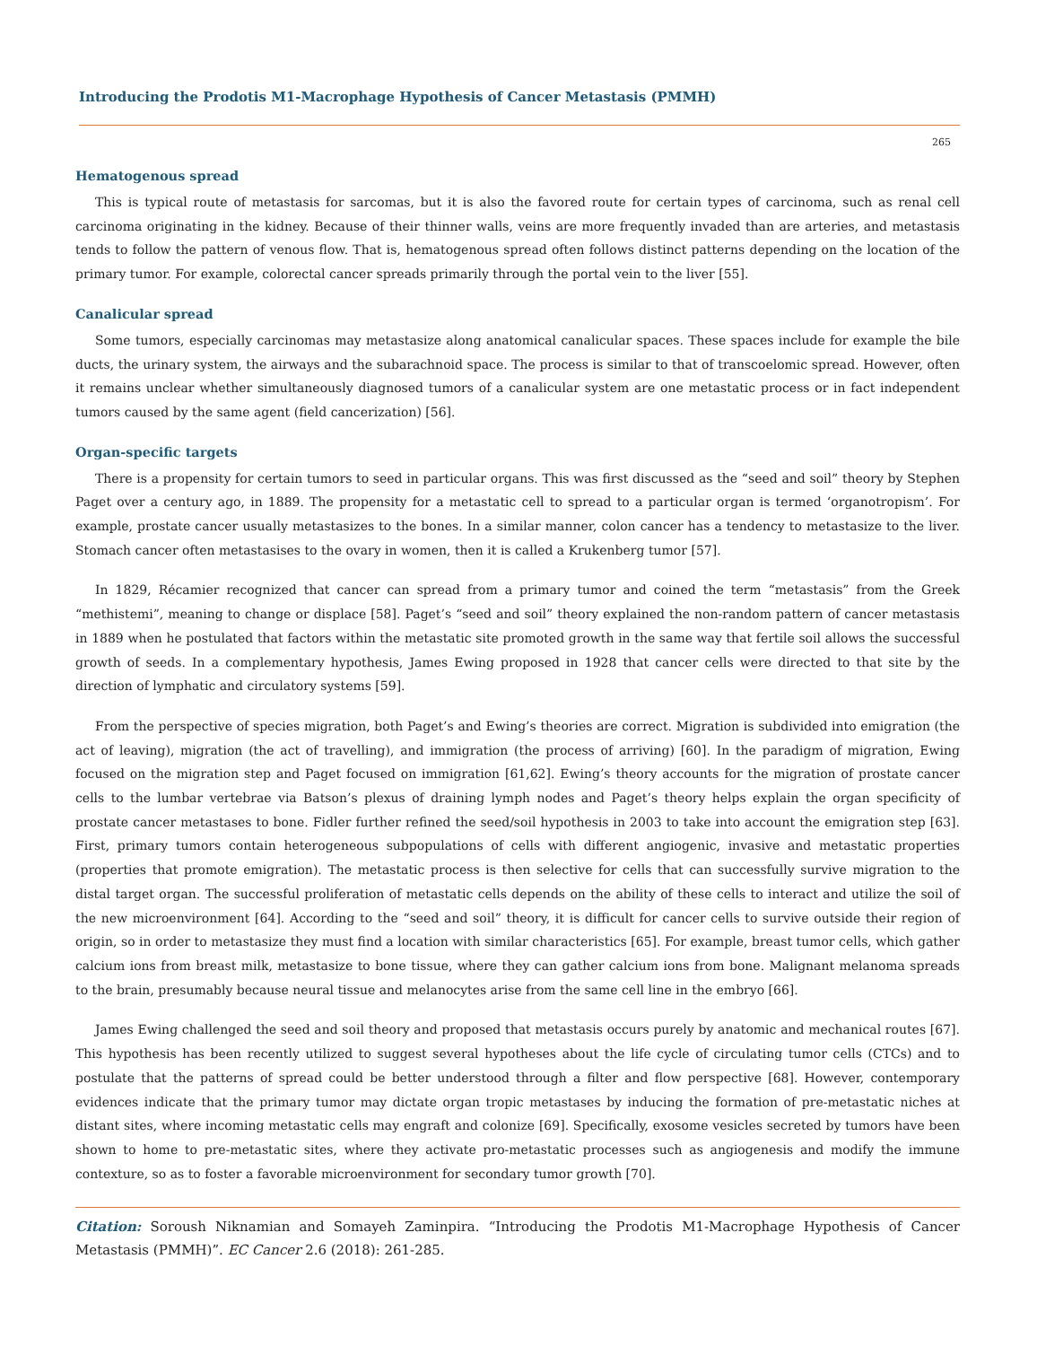Introducing the Prodotis M1-Macrophage Hypothesis of Cancer Metastasis (PMMH)
265
Hematogenous spread
This is typical route of metastasis for sarcomas, but it is also the favored route for certain types of carcinoma, such as renal cell carcinoma originating in the kidney. Because of their thinner walls, veins are more frequently invaded than are arteries, and metastasis tends to follow the pattern of venous flow. That is, hematogenous spread often follows distinct patterns depending on the location of the primary tumor. For example, colorectal cancer spreads primarily through the portal vein to the liver [55].
Canalicular spread
Some tumors, especially carcinomas may metastasize along anatomical canalicular spaces. These spaces include for example the bile ducts, the urinary system, the airways and the subarachnoid space. The process is similar to that of transcoelomic spread. However, often it remains unclear whether simultaneously diagnosed tumors of a canalicular system are one metastatic process or in fact independent tumors caused by the same agent (field cancerization) [56].
Organ-specific targets
There is a propensity for certain tumors to seed in particular organs. This was first discussed as the “seed and soil” theory by Stephen Paget over a century ago, in 1889. The propensity for a metastatic cell to spread to a particular organ is termed ‘organotropism’. For example, prostate cancer usually metastasizes to the bones. In a similar manner, colon cancer has a tendency to metastasize to the liver. Stomach cancer often metastasises to the ovary in women, then it is called a Krukenberg tumor [57].
In 1829, Récamier recognized that cancer can spread from a primary tumor and coined the term “metastasis” from the Greek “methistemi”, meaning to change or displace [58]. Paget’s “seed and soil” theory explained the non-random pattern of cancer metastasis in 1889 when he postulated that factors within the metastatic site promoted growth in the same way that fertile soil allows the successful growth of seeds. In a complementary hypothesis, James Ewing proposed in 1928 that cancer cells were directed to that site by the direction of lymphatic and circulatory systems [59].
From the perspective of species migration, both Paget’s and Ewing’s theories are correct. Migration is subdivided into emigration (the act of leaving), migration (the act of travelling), and immigration (the process of arriving) [60]. In the paradigm of migration, Ewing focused on the migration step and Paget focused on immigration [61,62]. Ewing’s theory accounts for the migration of prostate cancer cells to the lumbar vertebrae via Batson’s plexus of draining lymph nodes and Paget’s theory helps explain the organ specificity of prostate cancer metastases to bone. Fidler further refined the seed/soil hypothesis in 2003 to take into account the emigration step [63]. First, primary tumors contain heterogeneous subpopulations of cells with different angiogenic, invasive and metastatic properties (properties that promote emigration). The metastatic process is then selective for cells that can successfully survive migration to the distal target organ. The successful proliferation of metastatic cells depends on the ability of these cells to interact and utilize the soil of the new microenvironment [64]. According to the “seed and soil” theory, it is difficult for cancer cells to survive outside their region of origin, so in order to metastasize they must find a location with similar characteristics [65]. For example, breast tumor cells, which gather calcium ions from breast milk, metastasize to bone tissue, where they can gather calcium ions from bone. Malignant melanoma spreads to the brain, presumably because neural tissue and melanocytes arise from the same cell line in the embryo [66].
James Ewing challenged the seed and soil theory and proposed that metastasis occurs purely by anatomic and mechanical routes [67]. This hypothesis has been recently utilized to suggest several hypotheses about the life cycle of circulating tumor cells (CTCs) and to postulate that the patterns of spread could be better understood through a filter and flow perspective [68]. However, contemporary evidences indicate that the primary tumor may dictate organ tropic metastases by inducing the formation of pre-metastatic niches at distant sites, where incoming metastatic cells may engraft and colonize [69]. Specifically, exosome vesicles secreted by tumors have been shown to home to pre-metastatic sites, where they activate pro-metastatic processes such as angiogenesis and modify the immune contexture, so as to foster a favorable microenvironment for secondary tumor growth [70].
Citation: Soroush Niknamian and Somayeh Zaminpira. “Introducing the Prodotis M1-Macrophage Hypothesis of Cancer Metastasis (PMMH)”. EC Cancer 2.6 (2018): 261-285.